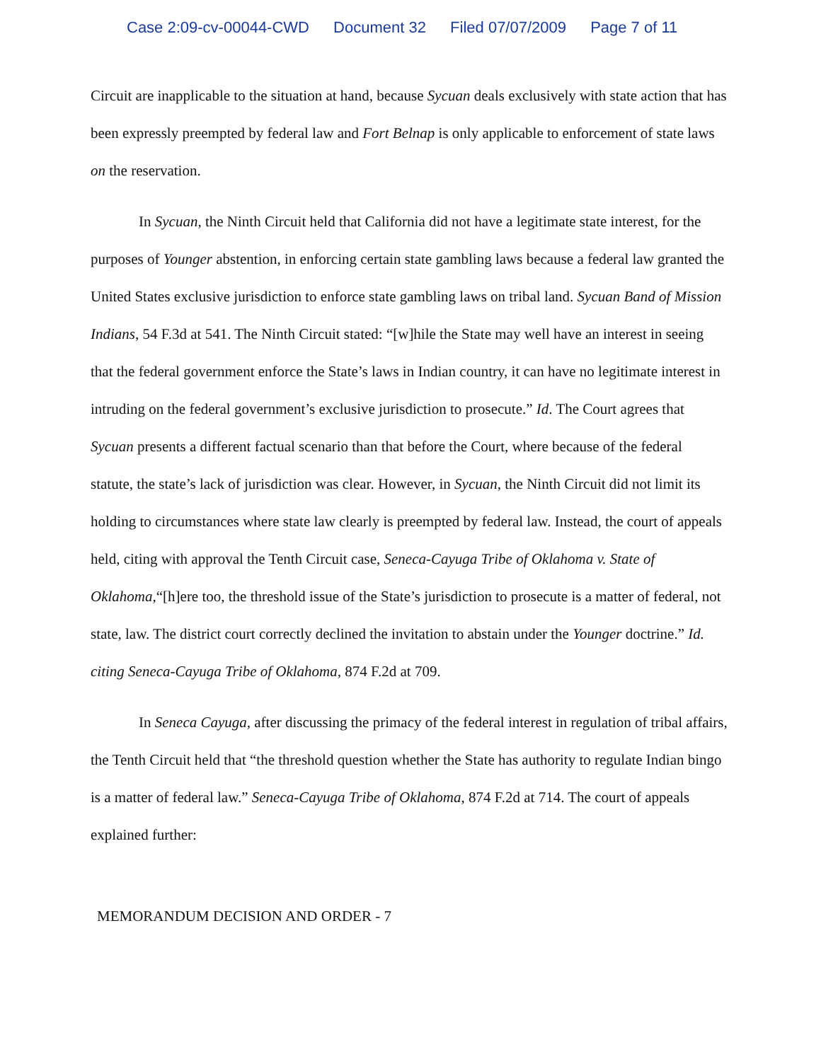Case 2:09-cv-00044-CWD Document 32 Filed 07/07/2009 Page 7 of 11
Circuit are inapplicable to the situation at hand, because Sycuan deals exclusively with state action that has been expressly preempted by federal law and Fort Belnap is only applicable to enforcement of state laws on the reservation.
In Sycuan, the Ninth Circuit held that California did not have a legitimate state interest, for the purposes of Younger abstention, in enforcing certain state gambling laws because a federal law granted the United States exclusive jurisdiction to enforce state gambling laws on tribal land. Sycuan Band of Mission Indians, 54 F.3d at 541. The Ninth Circuit stated: “[w]hile the State may well have an interest in seeing that the federal government enforce the State’s laws in Indian country, it can have no legitimate interest in intruding on the federal government’s exclusive jurisdiction to prosecute.” Id. The Court agrees that Sycuan presents a different factual scenario than that before the Court, where because of the federal statute, the state’s lack of jurisdiction was clear. However, in Sycuan, the Ninth Circuit did not limit its holding to circumstances where state law clearly is preempted by federal law. Instead, the court of appeals held, citing with approval the Tenth Circuit case, Seneca-Cayuga Tribe of Oklahoma v. State of Oklahoma,“[h]ere too, the threshold issue of the State’s jurisdiction to prosecute is a matter of federal, not state, law. The district court correctly declined the invitation to abstain under the Younger doctrine.” Id. citing Seneca-Cayuga Tribe of Oklahoma, 874 F.2d at 709.
In Seneca Cayuga, after discussing the primacy of the federal interest in regulation of tribal affairs, the Tenth Circuit held that “the threshold question whether the State has authority to regulate Indian bingo is a matter of federal law.” Seneca-Cayuga Tribe of Oklahoma, 874 F.2d at 714. The court of appeals explained further:
MEMORANDUM DECISION AND ORDER - 7